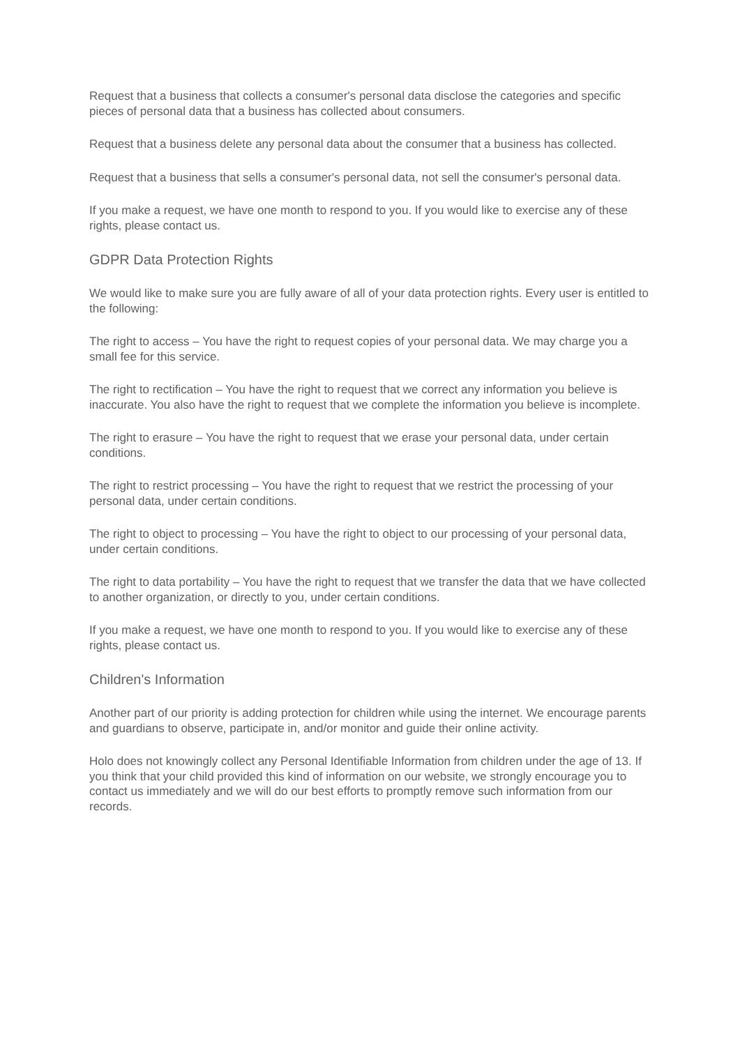Request that a business that collects a consumer's personal data disclose the categories and specific pieces of personal data that a business has collected about consumers.
Request that a business delete any personal data about the consumer that a business has collected.
Request that a business that sells a consumer's personal data, not sell the consumer's personal data.
If you make a request, we have one month to respond to you. If you would like to exercise any of these rights, please contact us.
GDPR Data Protection Rights
We would like to make sure you are fully aware of all of your data protection rights. Every user is entitled to the following:
The right to access – You have the right to request copies of your personal data. We may charge you a small fee for this service.
The right to rectification – You have the right to request that we correct any information you believe is inaccurate. You also have the right to request that we complete the information you believe is incomplete.
The right to erasure – You have the right to request that we erase your personal data, under certain conditions.
The right to restrict processing – You have the right to request that we restrict the processing of your personal data, under certain conditions.
The right to object to processing – You have the right to object to our processing of your personal data, under certain conditions.
The right to data portability – You have the right to request that we transfer the data that we have collected to another organization, or directly to you, under certain conditions.
If you make a request, we have one month to respond to you. If you would like to exercise any of these rights, please contact us.
Children's Information
Another part of our priority is adding protection for children while using the internet. We encourage parents and guardians to observe, participate in, and/or monitor and guide their online activity.
Holo does not knowingly collect any Personal Identifiable Information from children under the age of 13. If you think that your child provided this kind of information on our website, we strongly encourage you to contact us immediately and we will do our best efforts to promptly remove such information from our records.